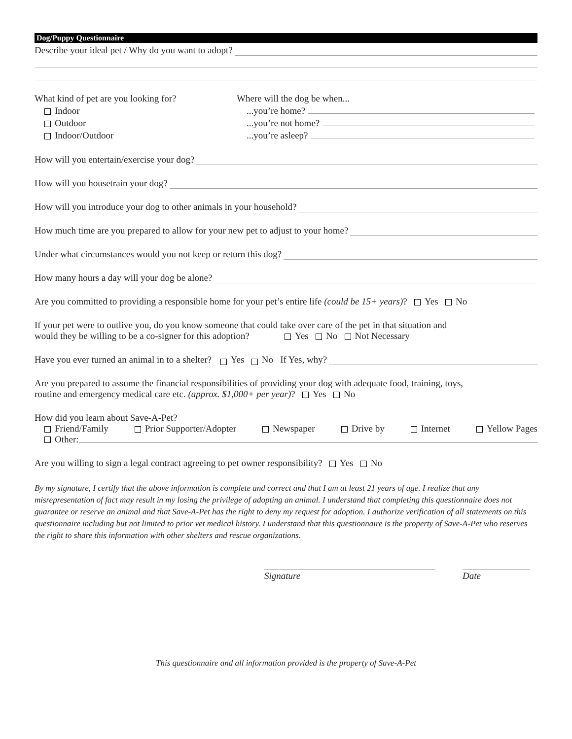Dog/Puppy Questionnaire
Describe your ideal pet / Why do you want to adopt?
What kind of pet are you looking for?
Indoor
Outdoor
Indoor/Outdoor
Where will the dog be when...
...you’re home?
...you’re not home?
...you’re asleep?
How will you entertain/exercise your dog?
How will you housetrain your dog?
How will you introduce your dog to other animals in your household?
How much time are you prepared to allow for your new pet to adjust to your home?
Under what circumstances would you not keep or return this dog?
How many hours a day will your dog be alone?
Are you committed to providing a responsible home for your pet’s entire life (could be 15+ years)? Yes No
If your pet were to outlive you, do you know someone that could take over care of the pet in that situation and
would they be willing to be a co-signer for this adoption? Yes No Not Necessary
Have you ever turned an animal in to a shelter? Yes No If Yes, why?
Are you prepared to assume the financial responsibilities of providing your dog with adequate food, training, toys,
routine and emergency medical care etc. (approx. $1,000+ per year)? Yes No
How did you learn about Save-A-Pet?
Friend/Family Prior Supporter/Adopter Newspaper Drive by Internet Yellow Pages
Other:
Are you willing to sign a legal contract agreeing to pet owner responsibility? Yes No
By my signature, I certify that the above information is complete and correct and that I am at least 21 years of age. I realize that any misrepresentation of fact may result in my losing the privilege of adopting an animal. I understand that completing this questionnaire does not guarantee or reserve an animal and that Save-A-Pet has the right to deny my request for adoption. I authorize verification of all statements on this questionnaire including but not limited to prior vet medical history. I understand that this questionnaire is the property of Save-A-Pet who reserves the right to share this information with other shelters and rescue organizations.
Signature Date
This questionnaire and all information provided is the property of Save-A-Pet